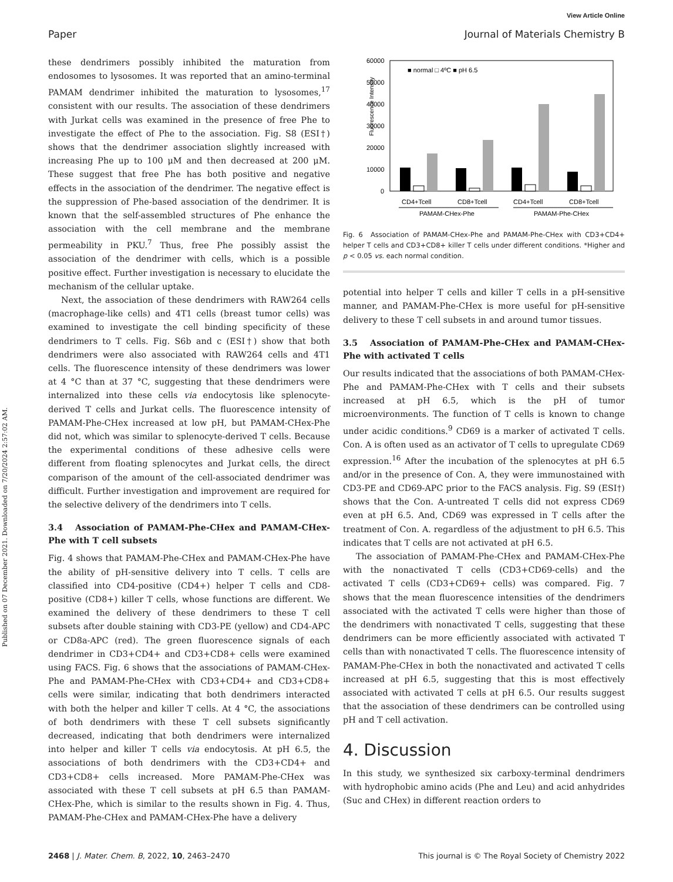Published on 07 December 2021. Downloaded on 7/20/2024 2:57:02 AM.
View Article Online
Paper Journal of Materials Chemistry B
these dendrimers possibly inhibited the maturation from endosomes to lysosomes. It was reported that an amino-terminal PAMAM dendrimer inhibited the maturation to lysosomes,<sup>17</sup> consistent with our results. The association of these dendrimers with Jurkat cells was examined in the presence of free Phe to investigate the effect of Phe to the association. Fig. S8 (ESI†) shows that the dendrimer association slightly increased with increasing Phe up to 100 μM and then decreased at 200 μM. These suggest that free Phe has both positive and negative effects in the association of the dendrimer. The negative effect is the suppression of Phe-based association of the dendrimer. It is known that the self-assembled structures of Phe enhance the association with the cell membrane and the membrane permeability in PKU.<sup>7</sup> Thus, free Phe possibly assist the association of the dendrimer with cells, which is a possible positive effect. Further investigation is necessary to elucidate the mechanism of the cellular uptake.
Next, the association of these dendrimers with RAW264 cells (macrophage-like cells) and 4T1 cells (breast tumor cells) was examined to investigate the cell binding specificity of these dendrimers to T cells. Fig. S6b and c (ESI†) show that both dendrimers were also associated with RAW264 cells and 4T1 cells. The fluorescence intensity of these dendrimers was lower at 4 °C than at 37 °C, suggesting that these dendrimers were internalized into these cells via endocytosis like splenocyte-derived T cells and Jurkat cells. The fluorescence intensity of PAMAM-Phe-CHex increased at low pH, but PAMAM-CHex-Phe did not, which was similar to splenocyte-derived T cells. Because the experimental conditions of these adhesive cells were different from floating splenocytes and Jurkat cells, the direct comparison of the amount of the cell-associated dendrimer was difficult. Further investigation and improvement are required for the selective delivery of the dendrimers into T cells.
3.4 Association of PAMAM-Phe-CHex and PAMAM-CHex-Phe with T cell subsets
Fig. 4 shows that PAMAM-Phe-CHex and PAMAM-CHex-Phe have the ability of pH-sensitive delivery into T cells. T cells are classified into CD4-positive (CD4+) helper T cells and CD8-positive (CD8+) killer T cells, whose functions are different. We examined the delivery of these dendrimers to these T cell subsets after double staining with CD3-PE (yellow) and CD4-APC or CD8a-APC (red). The green fluorescence signals of each dendrimer in CD3+CD4+ and CD3+CD8+ cells were examined using FACS. Fig. 6 shows that the associations of PAMAM-CHex-Phe and PAMAM-Phe-CHex with CD3+CD4+ and CD3+CD8+ cells were similar, indicating that both dendrimers interacted with both the helper and killer T cells. At 4 °C, the associations of both dendrimers with these T cell subsets significantly decreased, indicating that both dendrimers were internalized into helper and killer T cells via endocytosis. At pH 6.5, the associations of both dendrimers with the CD3+CD4+ and CD3+CD8+ cells increased. More PAMAM-Phe-CHex was associated with these T cell subsets at pH 6.5 than PAMAM-CHex-Phe, which is similar to the results shown in Fig. 4. Thus, PAMAM-Phe-CHex and PAMAM-CHex-Phe have a delivery
Fluorescence Intensity
60000
50000
40000
30000
20000
10000
0
■ normal □ 4ºC ■ pH 6.5
CD4+Tcell
CD8+Tcell
CD4+Tcell
CD8+Tcell
PAMAM-CHex-Phe
PAMAM-Phe-CHex
Fig. 6 Association of PAMAM-CHex-Phe and PAMAM-Phe-CHex with CD3+CD4+ helper T cells and CD3+CD8+ killer T cells under different conditions. *Higher and p < 0.05 vs. each normal condition.
potential into helper T cells and killer T cells in a pH-sensitive manner, and PAMAM-Phe-CHex is more useful for pH-sensitive delivery to these T cell subsets in and around tumor tissues.
3.5 Association of PAMAM-Phe-CHex and PAMAM-CHex-Phe with activated T cells
Our results indicated that the associations of both PAMAM-CHex-Phe and PAMAM-Phe-CHex with T cells and their subsets increased at pH 6.5, which is the pH of tumor microenvironments. The function of T cells is known to change under acidic conditions.<sup>9</sup> CD69 is a marker of activated T cells. Con. A is often used as an activator of T cells to upregulate CD69 expression.<sup>16</sup> After the incubation of the splenocytes at pH 6.5 and/or in the presence of Con. A, they were immunostained with CD3-PE and CD69-APC prior to the FACS analysis. Fig. S9 (ESI†) shows that the Con. A-untreated T cells did not express CD69 even at pH 6.5. And, CD69 was expressed in T cells after the treatment of Con. A. regardless of the adjustment to pH 6.5. This indicates that T cells are not activated at pH 6.5.
The association of PAMAM-Phe-CHex and PAMAM-CHex-Phe with the nonactivated T cells (CD3+CD69-cells) and the activated T cells (CD3+CD69+ cells) was compared. Fig. 7 shows that the mean fluorescence intensities of the dendrimers associated with the activated T cells were higher than those of the dendrimers with nonactivated T cells, suggesting that these dendrimers can be more efficiently associated with activated T cells than with nonactivated T cells. The fluorescence intensity of PAMAM-Phe-CHex in both the nonactivated and activated T cells increased at pH 6.5, suggesting that this is most effectively associated with activated T cells at pH 6.5. Our results suggest that the association of these dendrimers can be controlled using pH and T cell activation.
4. Discussion
In this study, we synthesized six carboxy-terminal dendrimers with hydrophobic amino acids (Phe and Leu) and acid anhydrides (Suc and CHex) in different reaction orders to
2468 | J. Mater. Chem. B, 2022, 10, 2463–2470 This journal is © The Royal Society of Chemistry 2022